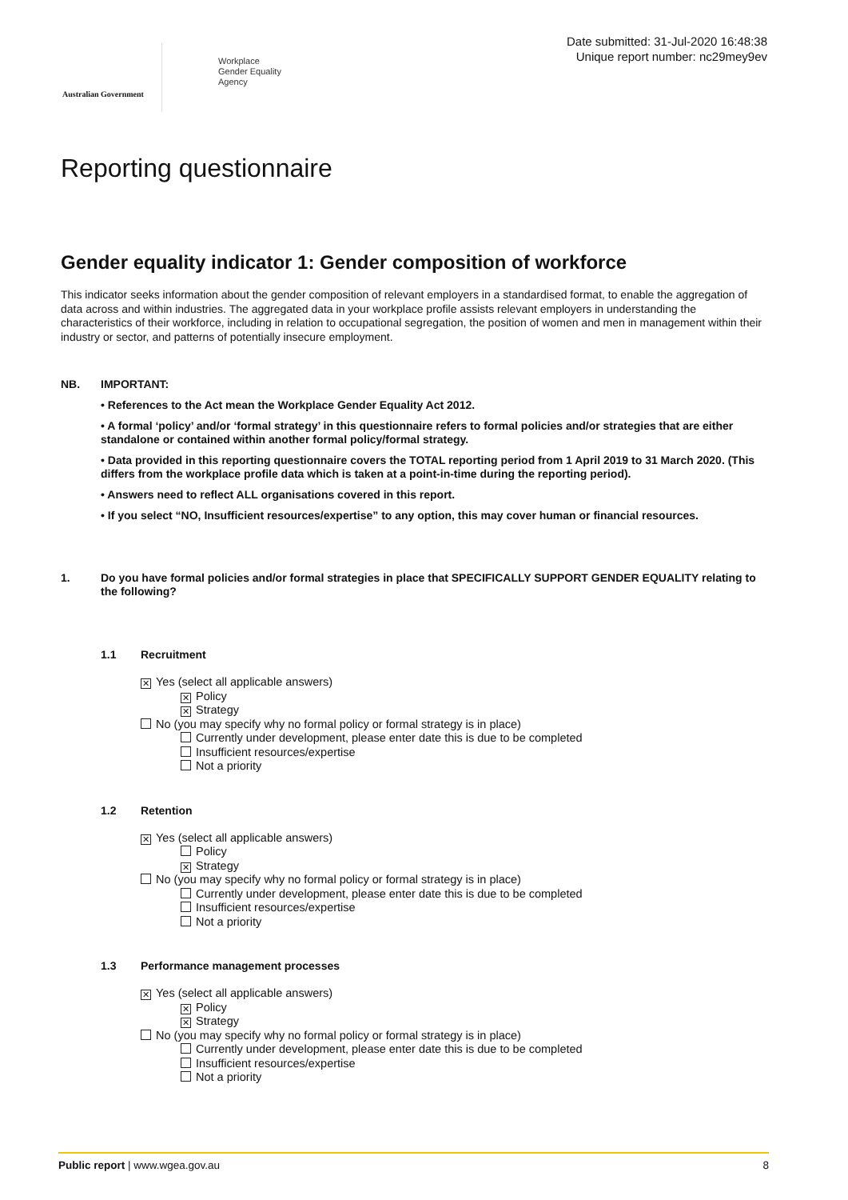Australian Government
Workplace
Gender Equality
Agency
Date submitted: 31-Jul-2020 16:48:38
Unique report number: nc29mey9ev
Reporting questionnaire
Gender equality indicator 1: Gender composition of workforce
This indicator seeks information about the gender composition of relevant employers in a standardised format, to enable the aggregation of data across and within industries. The aggregated data in your workplace profile assists relevant employers in understanding the characteristics of their workforce, including in relation to occupational segregation, the position of women and men in management within their industry or sector, and patterns of potentially insecure employment.
NB.
IMPORTANT:
• References to the Act mean the Workplace Gender Equality Act 2012.
• A formal ‘policy’ and/or ‘formal strategy’ in this questionnaire refers to formal policies and/or strategies that are either standalone or contained within another formal policy/formal strategy.
• Data provided in this reporting questionnaire covers the TOTAL reporting period from 1 April 2019 to 31 March 2020. (This differs from the workplace profile data which is taken at a point-in-time during the reporting period).
• Answers need to reflect ALL organisations covered in this report.
• If you select “NO, Insufficient resources/expertise” to any option, this may cover human or financial resources.
1. Do you have formal policies and/or formal strategies in place that SPECIFICALLY SUPPORT GENDER EQUALITY relating to the following?
1.1 Recruitment
✕ Yes (select all applicable answers)
✕ Policy
✕ Strategy
No (you may specify why no formal policy or formal strategy is in place)
Currently under development, please enter date this is due to be completed
Insufficient resources/expertise
Not a priority
1.2 Retention
✕ Yes (select all applicable answers)
Policy
✕ Strategy
No (you may specify why no formal policy or formal strategy is in place)
Currently under development, please enter date this is due to be completed
Insufficient resources/expertise
Not a priority
1.3 Performance management processes
✕ Yes (select all applicable answers)
✕ Policy
✕ Strategy
No (you may specify why no formal policy or formal strategy is in place)
Currently under development, please enter date this is due to be completed
Insufficient resources/expertise
Not a priority
Public report | www.wgea.gov.au 8